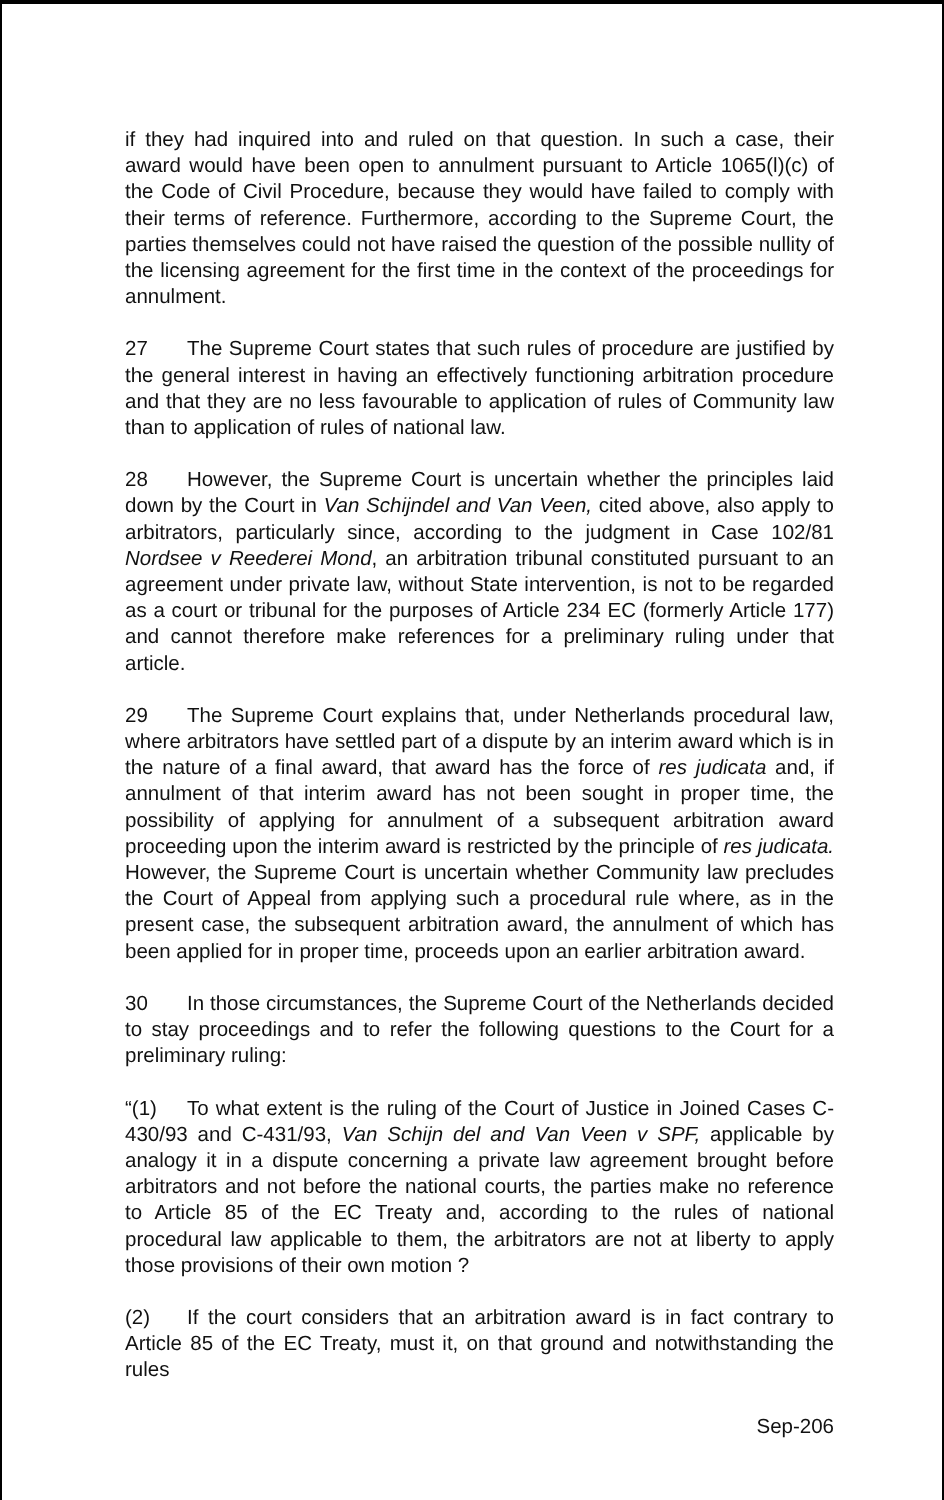if they had inquired into and ruled on that question. In such a case, their award would have been open to annulment pursuant to Article 1065(l)(c) of the Code of Civil Procedure, because they would have failed to comply with their terms of reference. Furthermore, according to the Supreme Court, the parties themselves could not have raised the question of the possible nullity of the licensing agreement for the first time in the context of the proceedings for annulment.
27 The Supreme Court states that such rules of procedure are justified by the general interest in having an effectively functioning arbitration procedure and that they are no less favourable to application of rules of Community law than to application of rules of national law.
28 However, the Supreme Court is uncertain whether the principles laid down by the Court in Van Schijndel and Van Veen, cited above, also apply to arbitrators, particularly since, according to the judgment in Case 102/81 Nordsee v Reederei Mond, an arbitration tribunal constituted pursuant to an agreement under private law, without State intervention, is not to be regarded as a court or tribunal for the purposes of Article 234 EC (formerly Article 177) and cannot therefore make references for a preliminary ruling under that article.
29 The Supreme Court explains that, under Netherlands procedural law, where arbitrators have settled part of a dispute by an interim award which is in the nature of a final award, that award has the force of res judicata and, if annulment of that interim award has not been sought in proper time, the possibility of applying for annulment of a subsequent arbitration award proceeding upon the interim award is restricted by the principle of res judicata. However, the Supreme Court is uncertain whether Community law precludes the Court of Appeal from applying such a procedural rule where, as in the present case, the subsequent arbitration award, the annulment of which has been applied for in proper time, proceeds upon an earlier arbitration award.
30 In those circumstances, the Supreme Court of the Netherlands decided to stay proceedings and to refer the following questions to the Court for a preliminary ruling:
“(1) To what extent is the ruling of the Court of Justice in Joined Cases C-430/93 and C-431/93, Van Schijn del and Van Veen v SPF, applicable by analogy it in a dispute concerning a private law agreement brought before arbitrators and not before the national courts, the parties make no reference to Article 85 of the EC Treaty and, according to the rules of national procedural law applicable to them, the arbitrators are not at liberty to apply those provisions of their own motion ?
(2) If the court considers that an arbitration award is in fact contrary to Article 85 of the EC Treaty, must it, on that ground and notwithstanding the rules
Sep-206